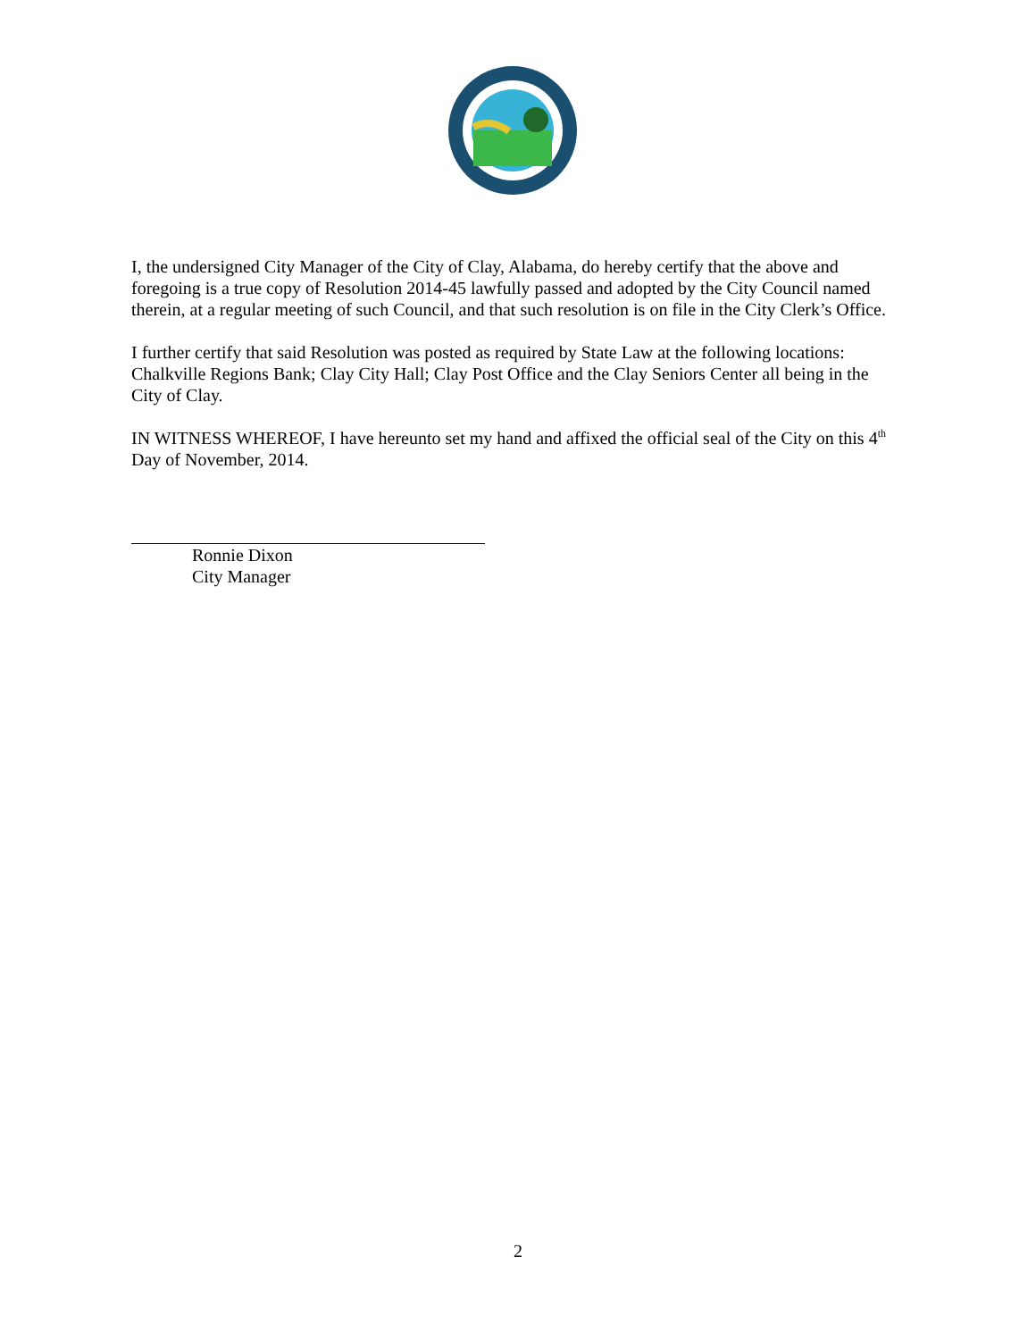I, the undersigned City Manager of the City of Clay, Alabama, do hereby certify that the above and foregoing is a true copy of Resolution 2014-45 lawfully passed and adopted by the City Council named therein, at a regular meeting of such Council, and that such resolution is on file in the City Clerk’s Office.
I further certify that said Resolution was posted as required by State Law at the following locations: Chalkville Regions Bank; Clay City Hall; Clay Post Office and the Clay Seniors Center all being in the City of Clay.
IN WITNESS WHEREOF, I have hereunto set my hand and affixed the official seal of the City on this 4<sup>th</sup> Day of November, 2014.
Ronnie Dixon
City Manager
2